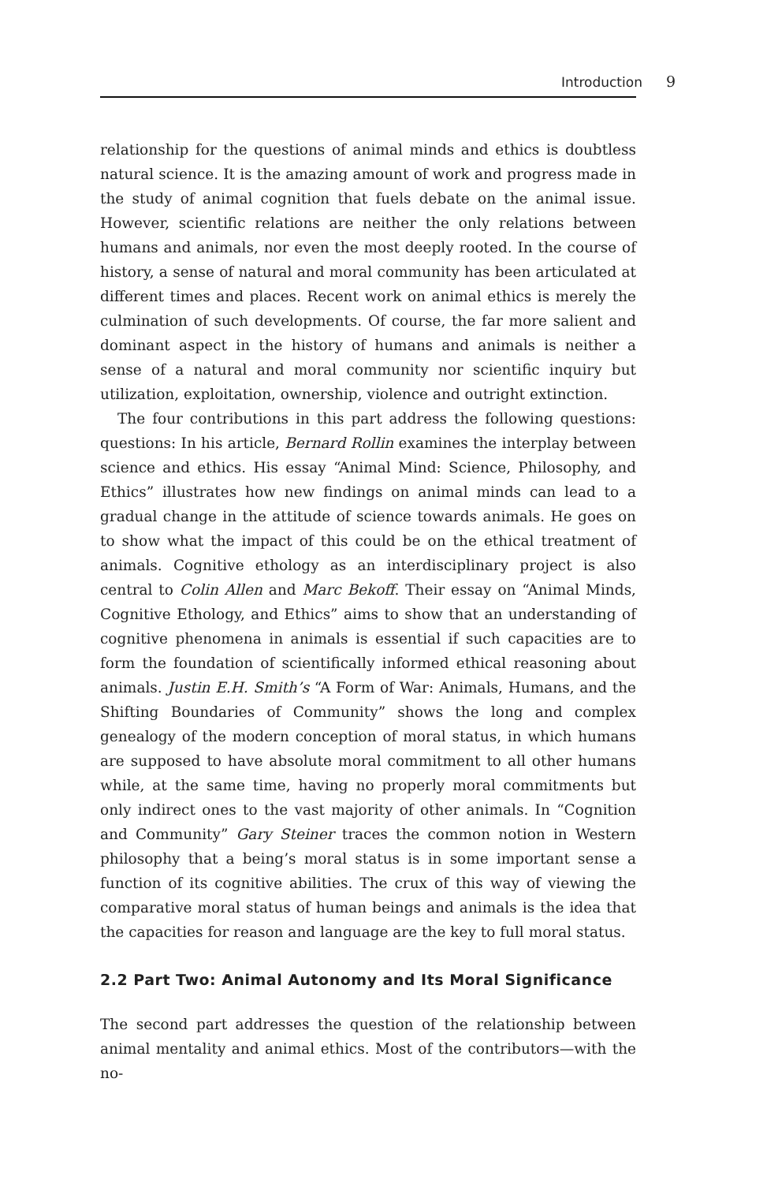Introduction 9
relationship for the questions of animal minds and ethics is doubtless natural science. It is the amazing amount of work and progress made in the study of animal cognition that fuels debate on the animal issue. However, scientific relations are neither the only relations between humans and animals, nor even the most deeply rooted. In the course of history, a sense of natural and moral community has been articulated at different times and places. Recent work on animal ethics is merely the culmination of such developments. Of course, the far more salient and dominant aspect in the history of humans and animals is neither a sense of a natural and moral community nor scientific inquiry but utilization, exploitation, ownership, violence and outright extinction.
The four contributions in this part address the following questions: questions: In his article, Bernard Rollin examines the interplay between science and ethics. His essay “Animal Mind: Science, Philosophy, and Ethics” illustrates how new findings on animal minds can lead to a gradual change in the attitude of science towards animals. He goes on to show what the impact of this could be on the ethical treatment of animals. Cognitive ethology as an interdisciplinary project is also central to Colin Allen and Marc Bekoff. Their essay on “Animal Minds, Cognitive Ethology, and Ethics” aims to show that an understanding of cognitive phenomena in animals is essential if such capacities are to form the foundation of scientifically informed ethical reasoning about animals. Justin E.H. Smith’s “A Form of War: Animals, Humans, and the Shifting Boundaries of Community” shows the long and complex genealogy of the modern conception of moral status, in which humans are supposed to have absolute moral commitment to all other humans while, at the same time, having no properly moral commitments but only indirect ones to the vast majority of other animals. In “Cognition and Community” Gary Steiner traces the common notion in Western philosophy that a being’s moral status is in some important sense a function of its cognitive abilities. The crux of this way of viewing the comparative moral status of human beings and animals is the idea that the capacities for reason and language are the key to full moral status.
2.2 Part Two: Animal Autonomy and Its Moral Significance
The second part addresses the question of the relationship between animal mentality and animal ethics. Most of the contributors—with the no-